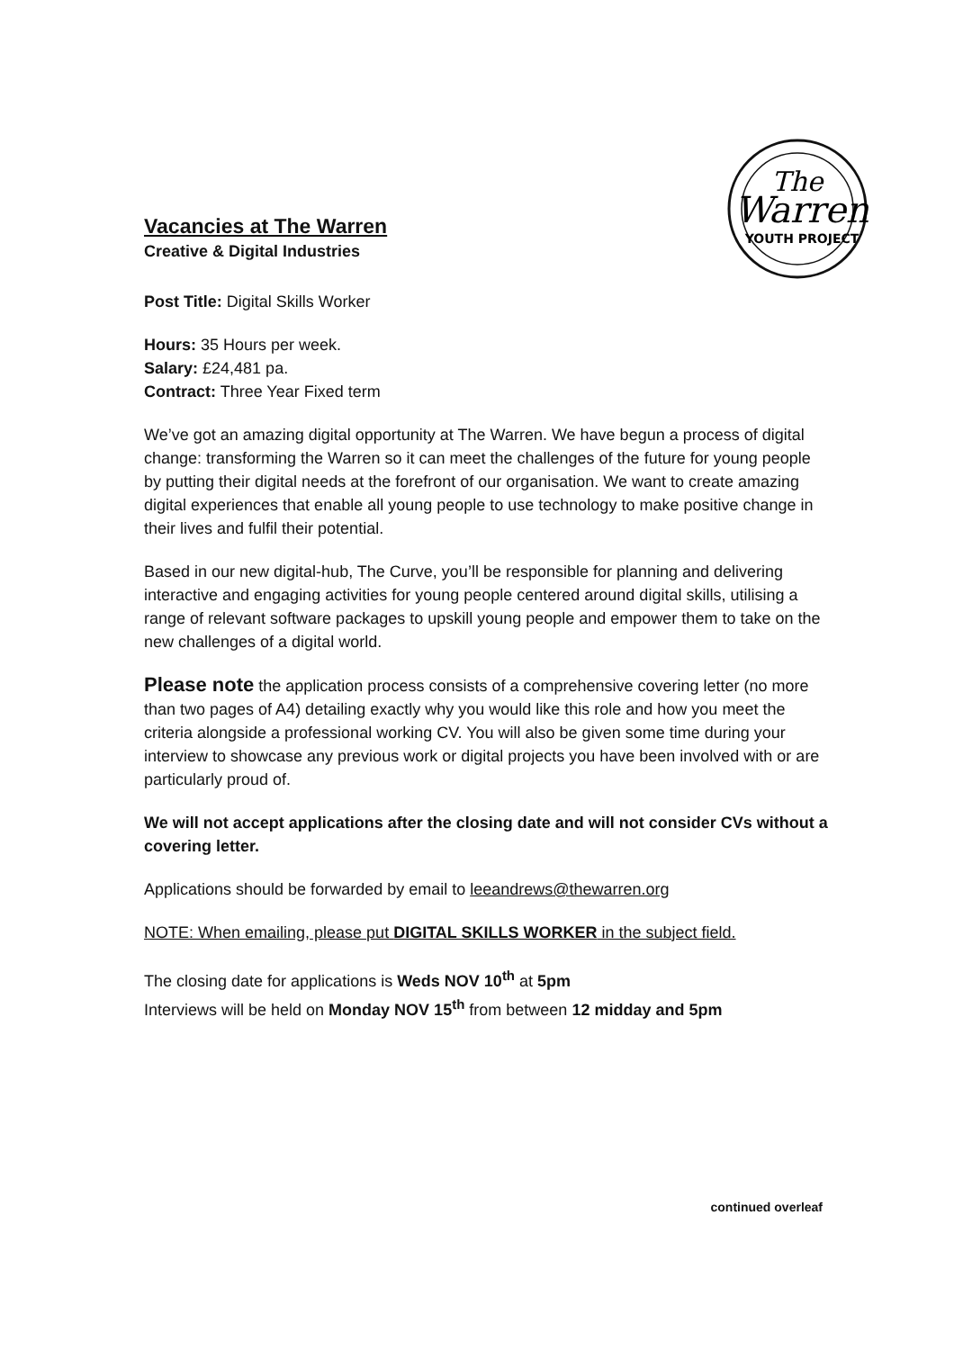The
Warren
YOUTH PROJECT
Vacancies at The Warren
Creative & Digital Industries
Post Title: Digital Skills Worker
Hours: 35 Hours per week.
Salary: £24,481 pa.
Contract: Three Year Fixed term
We’ve got an amazing digital opportunity at The Warren. We have begun a process of digital change: transforming the Warren so it can meet the challenges of the future for young people by putting their digital needs at the forefront of our organisation. We want to create amazing digital experiences that enable all young people to use technology to make positive change in their lives and fulfil their potential.
Based in our new digital-hub, The Curve, you’ll be responsible for planning and delivering interactive and engaging activities for young people centered around digital skills, utilising a range of relevant software packages to upskill young people and empower them to take on the new challenges of a digital world.
Please note the application process consists of a comprehensive covering letter (no more than two pages of A4) detailing exactly why you would like this role and how you meet the criteria alongside a professional working CV. You will also be given some time during your interview to showcase any previous work or digital projects you have been involved with or are particularly proud of.
We will not accept applications after the closing date and will not consider CVs without a covering letter.
Applications should be forwarded by email to leeandrews@thewarren.org
NOTE: When emailing, please put DIGITAL SKILLS WORKER in the subject field.
The closing date for applications is Weds NOV 10<sup>th</sup> at 5pm
Interviews will be held on Monday NOV 15<sup>th</sup> from between 12 midday and 5pm
continued overleaf